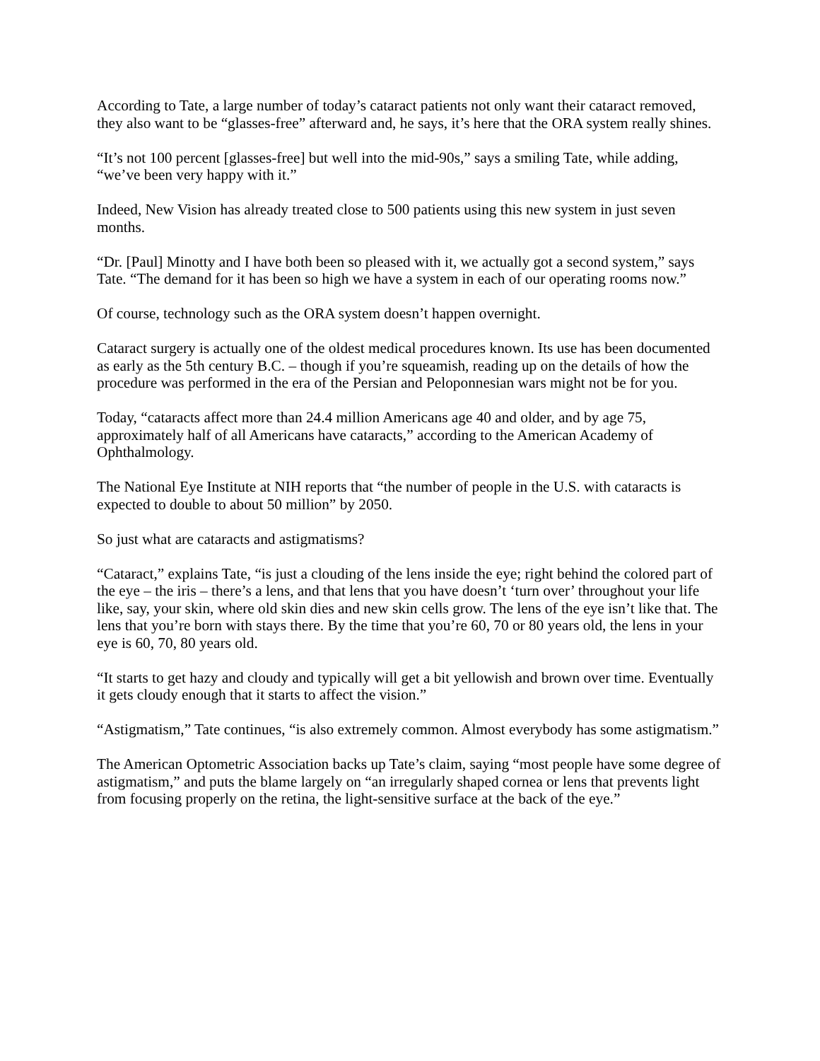According to Tate, a large number of today’s cataract patients not only want their cataract removed, they also want to be “glasses-free” afterward and, he says, it’s here that the ORA system really shines.
“It’s not 100 percent [glasses-free] but well into the mid-90s,” says a smiling Tate, while adding, “we’ve been very happy with it.”
Indeed, New Vision has already treated close to 500 patients using this new system in just seven months.
“Dr. [Paul] Minotty and I have both been so pleased with it, we actually got a second system,” says Tate. “The demand for it has been so high we have a system in each of our operating rooms now.”
Of course, technology such as the ORA system doesn’t happen overnight.
Cataract surgery is actually one of the oldest medical procedures known. Its use has been documented as early as the 5th century B.C. – though if you’re squeamish, reading up on the details of how the procedure was performed in the era of the Persian and Peloponnesian wars might not be for you.
Today, “cataracts affect more than 24.4 million Americans age 40 and older, and by age 75, approximately half of all Americans have cataracts,” according to the American Academy of Ophthalmology.
The National Eye Institute at NIH reports that “the number of people in the U.S. with cataracts is expected to double to about 50 million” by 2050.
So just what are cataracts and astigmatisms?
“Cataract,” explains Tate, “is just a clouding of the lens inside the eye; right behind the colored part of the eye – the iris – there’s a lens, and that lens that you have doesn’t ‘turn over’ throughout your life like, say, your skin, where old skin dies and new skin cells grow. The lens of the eye isn’t like that. The lens that you’re born with stays there. By the time that you’re 60, 70 or 80 years old, the lens in your eye is 60, 70, 80 years old.
“It starts to get hazy and cloudy and typically will get a bit yellowish and brown over time. Eventually it gets cloudy enough that it starts to affect the vision.”
“Astigmatism,” Tate continues, “is also extremely common. Almost everybody has some astigmatism.”
The American Optometric Association backs up Tate’s claim, saying “most people have some degree of astigmatism,” and puts the blame largely on “an irregularly shaped cornea or lens that prevents light from focusing properly on the retina, the light-sensitive surface at the back of the eye.”